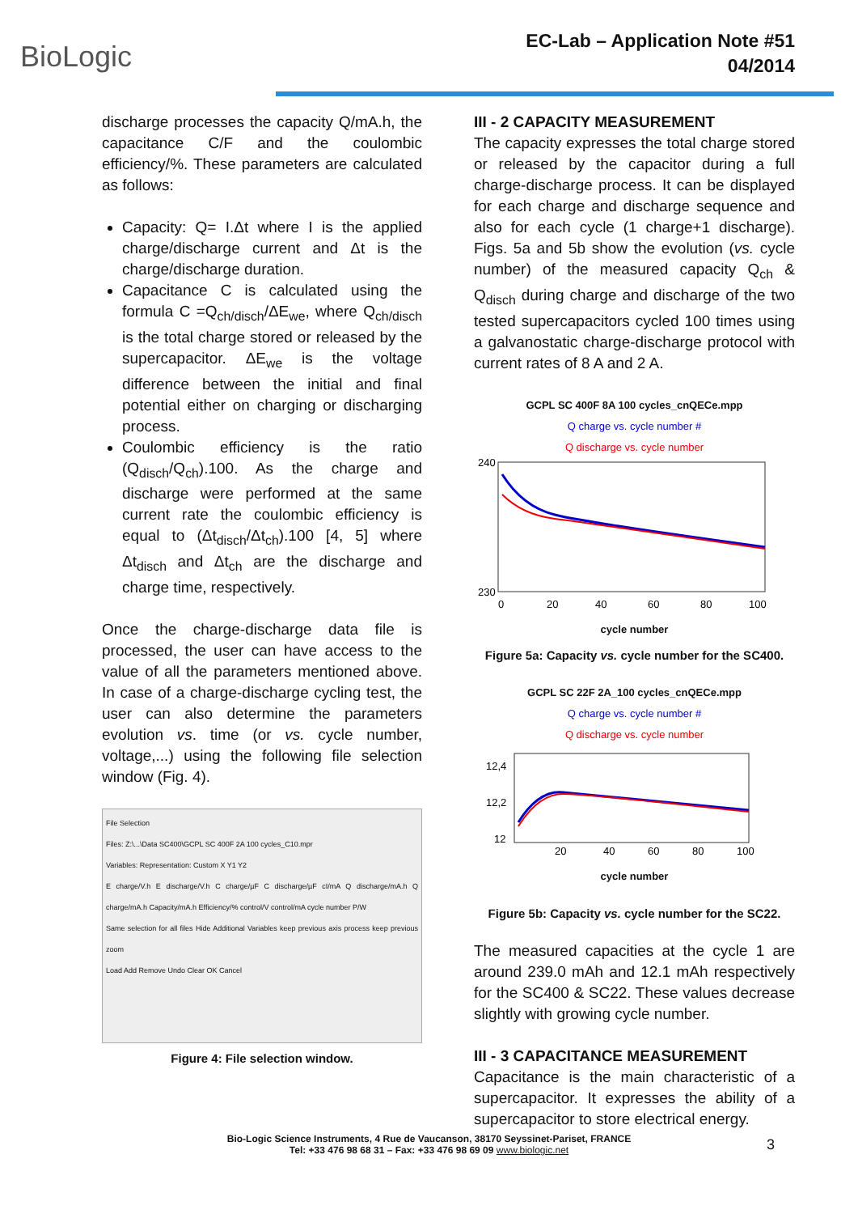BioLogic
EC-Lab – Application Note #51
04/2014
discharge processes the capacity Q/mA.h, the capacitance C/F and the coulombic efficiency/%. These parameters are calculated as follows:
Capacity: Q= I.Δt where I is the applied charge/discharge current and Δt is the charge/discharge duration.
Capacitance C is calculated using the formula C =Q<sub>ch/disch</sub>/ΔE<sub>we</sub>, where Q<sub>ch/disch</sub> is the total charge stored or released by the supercapacitor. ΔE<sub>we</sub> is the voltage difference between the initial and final potential either on charging or discharging process.
Coulombic efficiency is the ratio (Q<sub>disch</sub>/Q<sub>ch</sub>).100. As the charge and discharge were performed at the same current rate the coulombic efficiency is equal to (Δt<sub>disch</sub>/Δt<sub>ch</sub>).100 [4, 5] where Δt<sub>disch</sub> and Δt<sub>ch</sub> are the discharge and charge time, respectively.
Once the charge-discharge data file is processed, the user can have access to the value of all the parameters mentioned above. In case of a charge-discharge cycling test, the user can also determine the parameters evolution vs. time (or vs. cycle number, voltage,...) using the following file selection window (Fig. 4).
File Selection
Files: Z:\...\Data SC400\GCPL SC 400F 2A 100 cycles_C10.mpr
Variables: Representation: Custom X Y1 Y2
E charge/V.h E discharge/V.h C charge/µF C discharge/µF cI/mA Q discharge/mA.h Q charge/mA.h Capacity/mA.h Efficiency/% control/V control/mA cycle number P/W
Same selection for all files Hide Additional Variables keep previous axis process keep previous zoom
Load Add Remove Undo Clear OK Cancel
Figure 4: File selection window.
III - 2 CAPACITY MEASUREMENT
The capacity expresses the total charge stored or released by the capacitor during a full charge-discharge process. It can be displayed for each charge and discharge sequence and also for each cycle (1 charge+1 discharge). Figs. 5a and 5b show the evolution (vs. cycle number) of the measured capacity Q<sub>ch</sub> & Q<sub>disch</sub> during charge and discharge of the two tested supercapacitors cycled 100 times using a galvanostatic charge-discharge protocol with current rates of 8 A and 2 A.
GCPL SC 400F 8A 100 cycles_cnQECe.mpp
Q charge vs. cycle number #
Q discharge vs. cycle number
240
230
0
20
40
60
80
100
cycle number
Figure 5a: Capacity vs. cycle number for the SC400.
GCPL SC 22F 2A_100 cycles_cnQECe.mpp
Q charge vs. cycle number #
Q discharge vs. cycle number
12,4
12,2
12
20
40
60
80
100
cycle number
Figure 5b: Capacity vs. cycle number for the SC22.
The measured capacities at the cycle 1 are around 239.0 mAh and 12.1 mAh respectively for the SC400 & SC22. These values decrease slightly with growing cycle number.
III - 3 CAPACITANCE MEASUREMENT
Capacitance is the main characteristic of a supercapacitor. It expresses the ability of a supercapacitor to store electrical energy.
Bio-Logic Science Instruments, 4 Rue de Vaucanson, 38170 Seyssinet-Pariset, FRANCE
Tel: +33 476 98 68 31 – Fax: +33 476 98 69 09 www.biologic.net
3